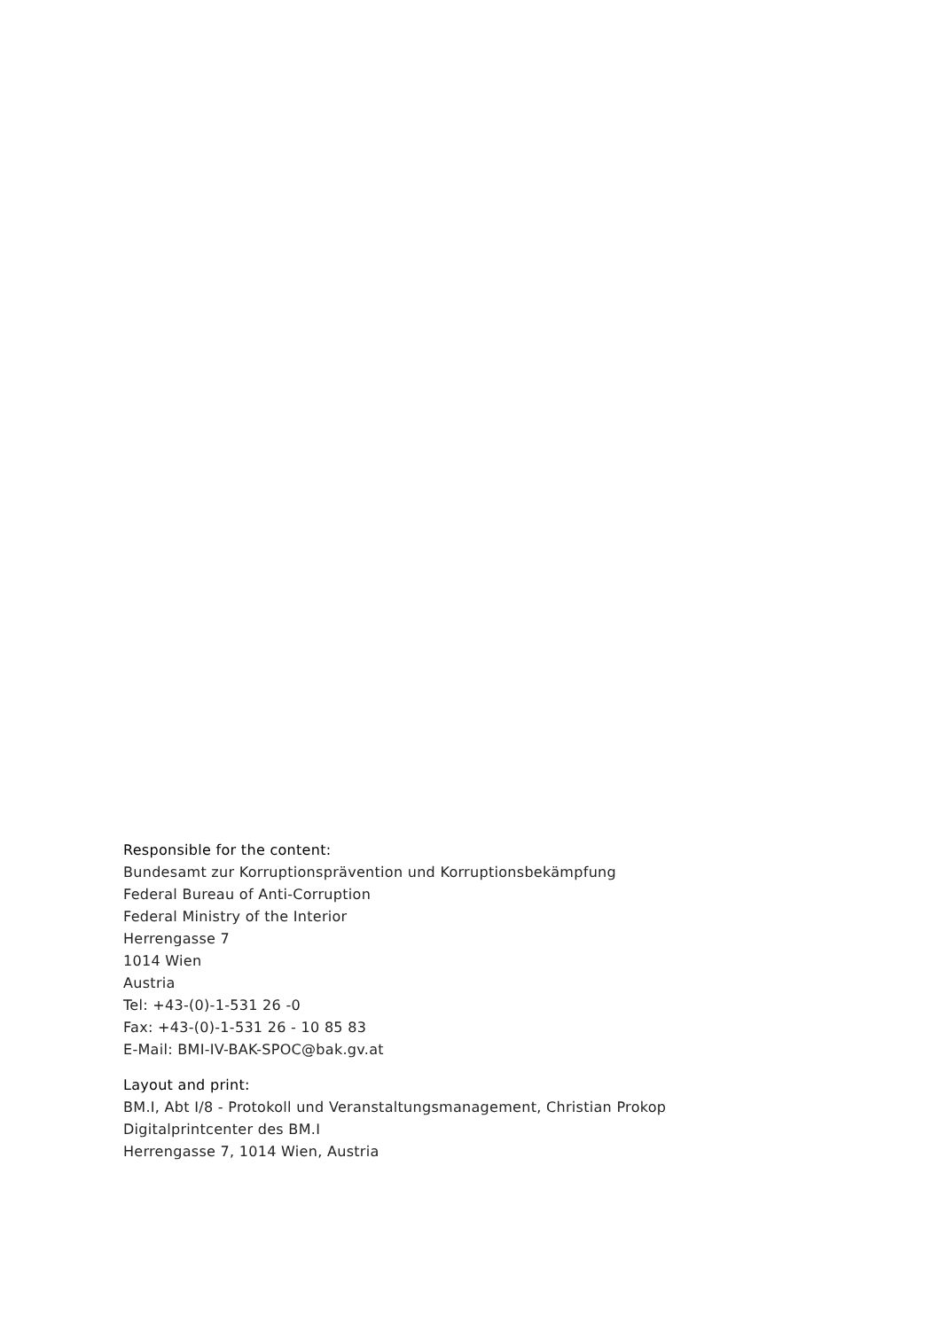Responsible for the content:
Bundesamt zur Korruptionsprävention und Korruptionsbekämpfung
Federal Bureau of Anti-Corruption
Federal Ministry of the Interior
Herrengasse 7
1014 Wien
Austria
Tel: +43-(0)-1-531 26 -0
Fax: +43-(0)-1-531 26 - 10 85 83
E-Mail: BMI-IV-BAK-SPOC@bak.gv.at
Layout and print:
BM.I, Abt I/8 - Protokoll und Veranstaltungsmanagement, Christian Prokop
Digitalprintcenter des BM.I
Herrengasse 7, 1014 Wien, Austria